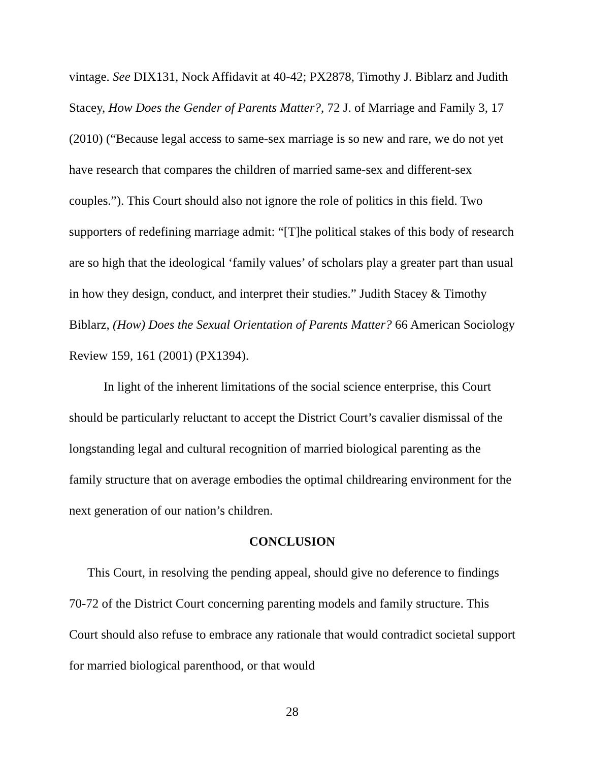vintage. See DIX131, Nock Affidavit at 40-42; PX2878, Timothy J. Biblarz and Judith Stacey, How Does the Gender of Parents Matter?, 72 J. of Marriage and Family 3, 17 (2010) (“Because legal access to same-sex marriage is so new and rare, we do not yet have research that compares the children of married same-sex and different-sex couples.”). This Court should also not ignore the role of politics in this field. Two supporters of redefining marriage admit: “[T]he political stakes of this body of research are so high that the ideological ‘family values’ of scholars play a greater part than usual in how they design, conduct, and interpret their studies.” Judith Stacey & Timothy Biblarz, (How) Does the Sexual Orientation of Parents Matter? 66 American Sociology Review 159, 161 (2001) (PX1394).
In light of the inherent limitations of the social science enterprise, this Court should be particularly reluctant to accept the District Court’s cavalier dismissal of the longstanding legal and cultural recognition of married biological parenting as the family structure that on average embodies the optimal childrearing environment for the next generation of our nation’s children.
CONCLUSION
This Court, in resolving the pending appeal, should give no deference to findings 70-72 of the District Court concerning parenting models and family structure. This Court should also refuse to embrace any rationale that would contradict societal support for married biological parenthood, or that would
28